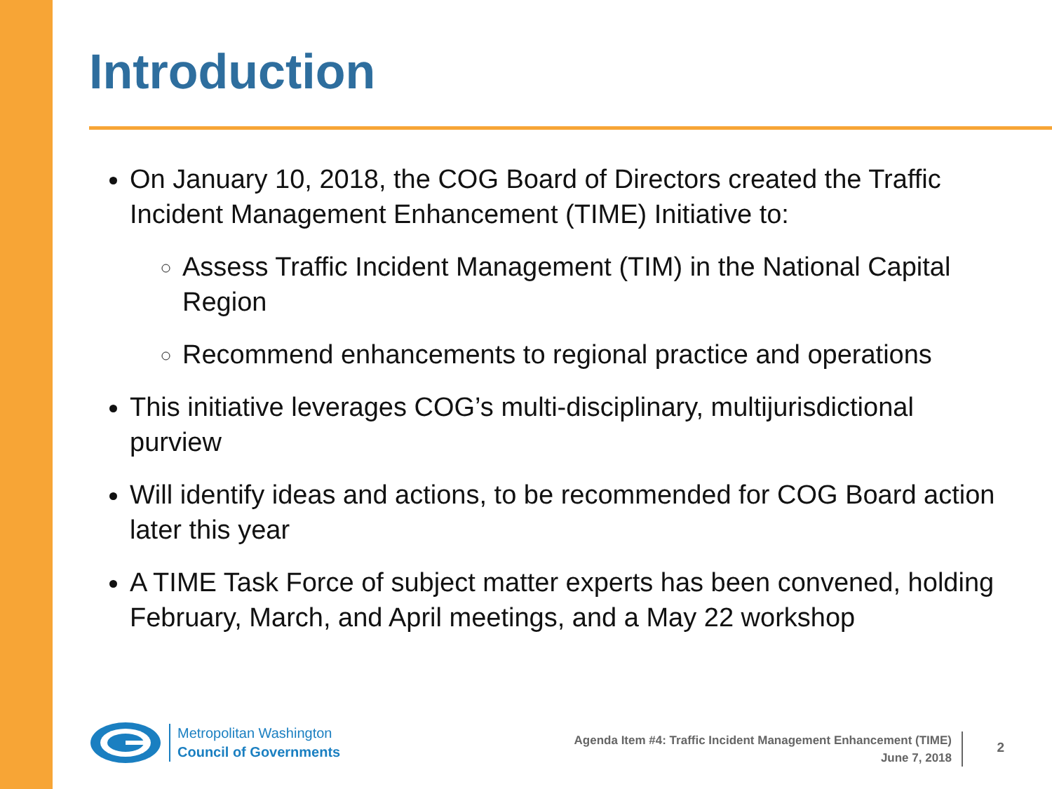Introduction
On January 10, 2018, the COG Board of Directors created the Traffic Incident Management Enhancement (TIME) Initiative to:
Assess Traffic Incident Management (TIM) in the National Capital Region
Recommend enhancements to regional practice and operations
This initiative leverages COG’s multi-disciplinary, multijurisdictional purview
Will identify ideas and actions, to be recommended for COG Board action later this year
A TIME Task Force of subject matter experts has been convened, holding February, March, and April meetings, and a May 22 workshop
Metropolitan Washington
Council of Governments
Agenda Item #4: Traffic Incident Management Enhancement (TIME)
June 7, 2018
2